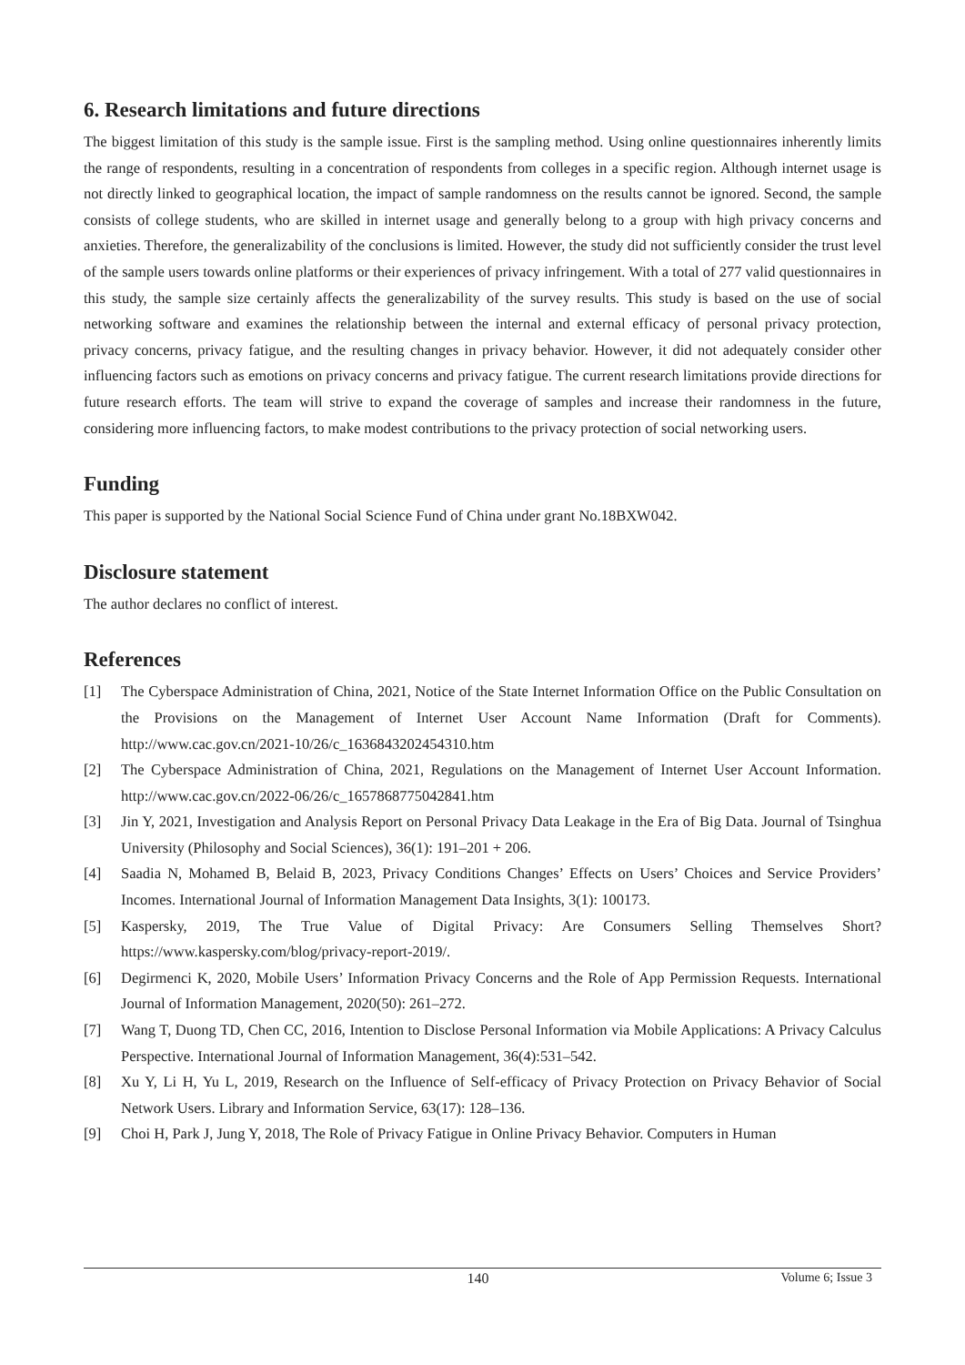6. Research limitations and future directions
The biggest limitation of this study is the sample issue. First is the sampling method. Using online questionnaires inherently limits the range of respondents, resulting in a concentration of respondents from colleges in a specific region. Although internet usage is not directly linked to geographical location, the impact of sample randomness on the results cannot be ignored. Second, the sample consists of college students, who are skilled in internet usage and generally belong to a group with high privacy concerns and anxieties. Therefore, the generalizability of the conclusions is limited. However, the study did not sufficiently consider the trust level of the sample users towards online platforms or their experiences of privacy infringement. With a total of 277 valid questionnaires in this study, the sample size certainly affects the generalizability of the survey results. This study is based on the use of social networking software and examines the relationship between the internal and external efficacy of personal privacy protection, privacy concerns, privacy fatigue, and the resulting changes in privacy behavior. However, it did not adequately consider other influencing factors such as emotions on privacy concerns and privacy fatigue. The current research limitations provide directions for future research efforts. The team will strive to expand the coverage of samples and increase their randomness in the future, considering more influencing factors, to make modest contributions to the privacy protection of social networking users.
Funding
This paper is supported by the National Social Science Fund of China under grant No.18BXW042.
Disclosure statement
The author declares no conflict of interest.
References
[1] The Cyberspace Administration of China, 2021, Notice of the State Internet Information Office on the Public Consultation on the Provisions on the Management of Internet User Account Name Information (Draft for Comments). http://www.cac.gov.cn/2021-10/26/c_1636843202454310.htm
[2] The Cyberspace Administration of China, 2021, Regulations on the Management of Internet User Account Information. http://www.cac.gov.cn/2022-06/26/c_1657868775042841.htm
[3] Jin Y, 2021, Investigation and Analysis Report on Personal Privacy Data Leakage in the Era of Big Data. Journal of Tsinghua University (Philosophy and Social Sciences), 36(1): 191–201 + 206.
[4] Saadia N, Mohamed B, Belaid B, 2023, Privacy Conditions Changes’ Effects on Users’ Choices and Service Providers’ Incomes. International Journal of Information Management Data Insights, 3(1): 100173.
[5] Kaspersky, 2019, The True Value of Digital Privacy: Are Consumers Selling Themselves Short? https://www.kaspersky.com/blog/privacy-report-2019/.
[6] Degirmenci K, 2020, Mobile Users’ Information Privacy Concerns and the Role of App Permission Requests. International Journal of Information Management, 2020(50): 261–272.
[7] Wang T, Duong TD, Chen CC, 2016, Intention to Disclose Personal Information via Mobile Applications: A Privacy Calculus Perspective. International Journal of Information Management, 36(4):531–542.
[8] Xu Y, Li H, Yu L, 2019, Research on the Influence of Self-efficacy of Privacy Protection on Privacy Behavior of Social Network Users. Library and Information Service, 63(17): 128–136.
[9] Choi H, Park J, Jung Y, 2018, The Role of Privacy Fatigue in Online Privacy Behavior. Computers in Human
140 Volume 6; Issue 3